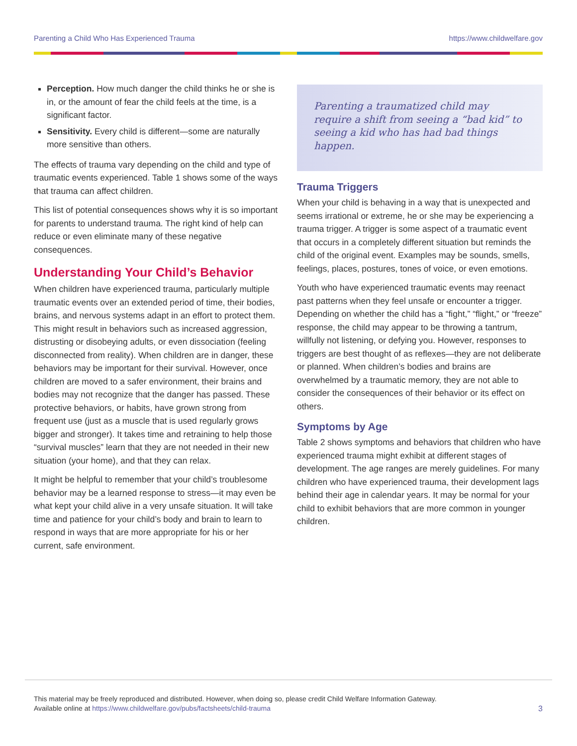Parenting a Child Who Has Experienced Trauma https://www.childwelfare.gov
Perception. How much danger the child thinks he or she is in, or the amount of fear the child feels at the time, is a significant factor.
Sensitivity. Every child is different—some are naturally more sensitive than others.
The effects of trauma vary depending on the child and type of traumatic events experienced. Table 1 shows some of the ways that trauma can affect children.
This list of potential consequences shows why it is so important for parents to understand trauma. The right kind of help can reduce or even eliminate many of these negative consequences.
Understanding Your Child’s Behavior
When children have experienced trauma, particularly multiple traumatic events over an extended period of time, their bodies, brains, and nervous systems adapt in an effort to protect them. This might result in behaviors such as increased aggression, distrusting or disobeying adults, or even dissociation (feeling disconnected from reality). When children are in danger, these behaviors may be important for their survival. However, once children are moved to a safer environment, their brains and bodies may not recognize that the danger has passed. These protective behaviors, or habits, have grown strong from frequent use (just as a muscle that is used regularly grows bigger and stronger). It takes time and retraining to help those “survival muscles” learn that they are not needed in their new situation (your home), and that they can relax.
It might be helpful to remember that your child’s troublesome behavior may be a learned response to stress—it may even be what kept your child alive in a very unsafe situation. It will take time and patience for your child’s body and brain to learn to respond in ways that are more appropriate for his or her current, safe environment.
Parenting a traumatized child may require a shift from seeing a “bad kid” to seeing a kid who has had bad things happen.
Trauma Triggers
When your child is behaving in a way that is unexpected and seems irrational or extreme, he or she may be experiencing a trauma trigger. A trigger is some aspect of a traumatic event that occurs in a completely different situation but reminds the child of the original event. Examples may be sounds, smells, feelings, places, postures, tones of voice, or even emotions.
Youth who have experienced traumatic events may reenact past patterns when they feel unsafe or encounter a trigger. Depending on whether the child has a “fight,” “flight,” or “freeze” response, the child may appear to be throwing a tantrum, willfully not listening, or defying you. However, responses to triggers are best thought of as reflexes—they are not deliberate or planned. When children’s bodies and brains are overwhelmed by a traumatic memory, they are not able to consider the consequences of their behavior or its effect on others.
Symptoms by Age
Table 2 shows symptoms and behaviors that children who have experienced trauma might exhibit at different stages of development. The age ranges are merely guidelines. For many children who have experienced trauma, their development lags behind their age in calendar years. It may be normal for your child to exhibit behaviors that are more common in younger children.
This material may be freely reproduced and distributed. However, when doing so, please credit Child Welfare Information Gateway.
Available online at https://www.childwelfare.gov/pubs/factsheets/child-trauma
3